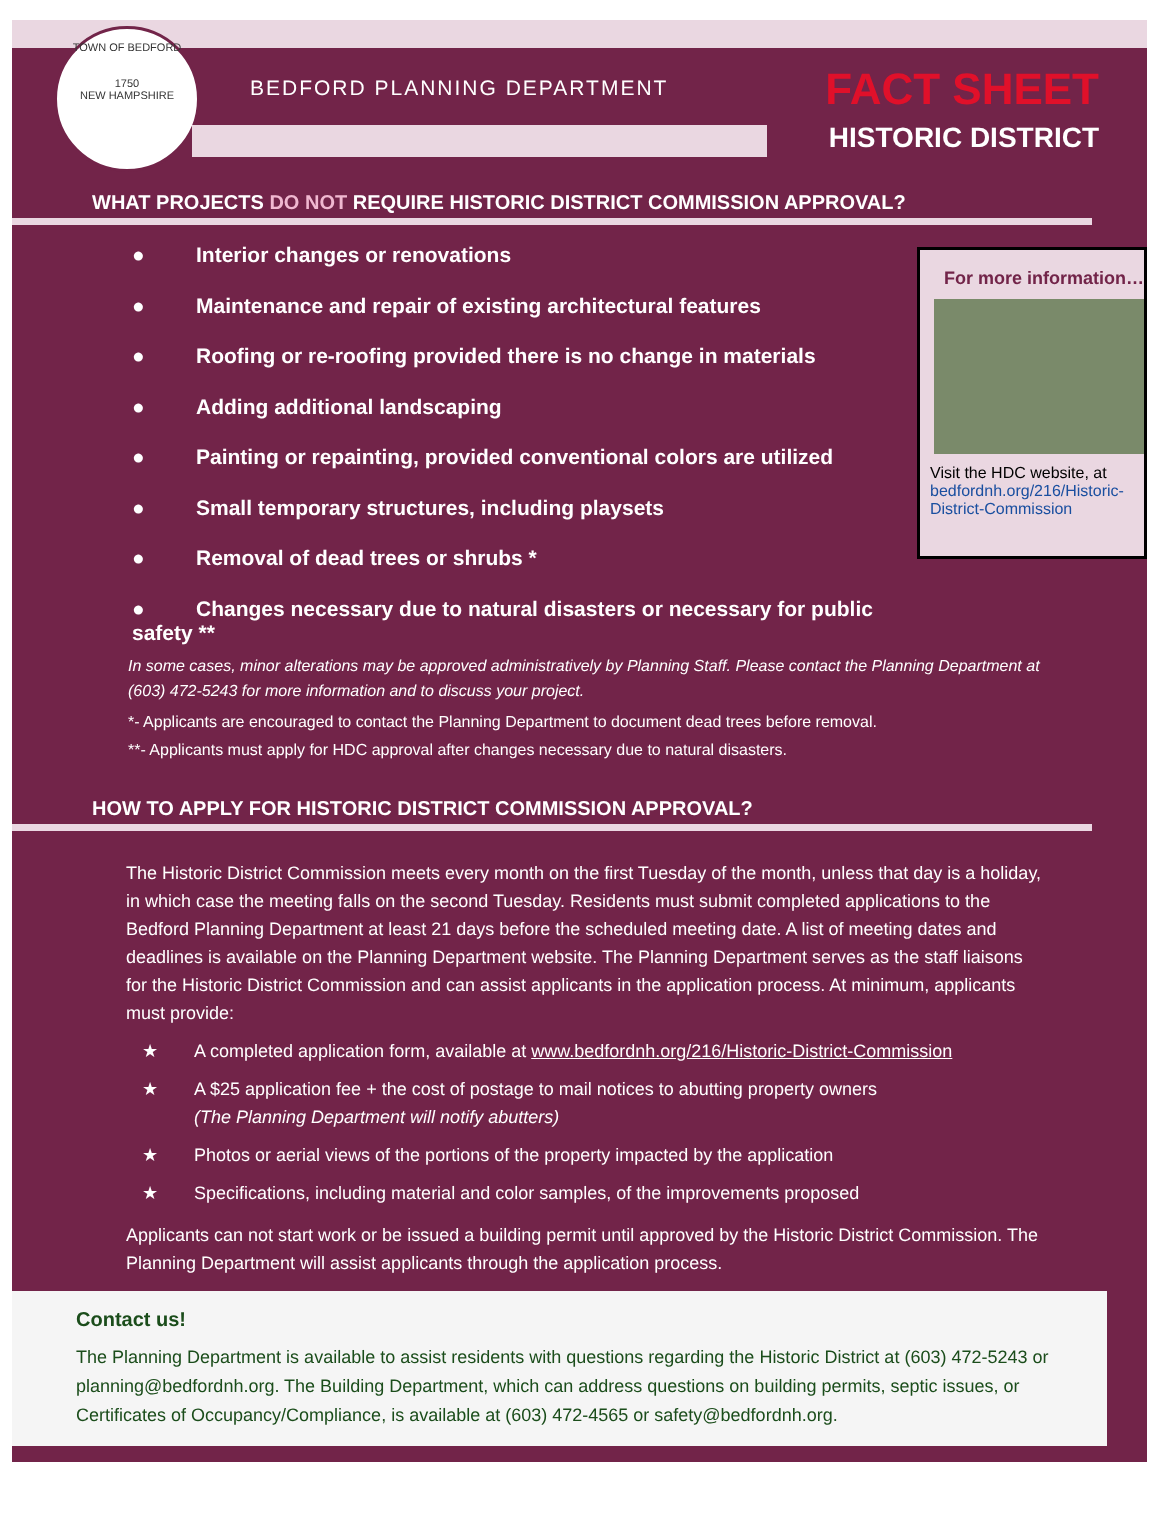TOWN OF BEDFORD
1750
NEW HAMPSHIRE
BEDFORD PLANNING DEPARTMENT FACT SHEET
HISTORIC DISTRICT
WHAT PROJECTS DO NOT REQUIRE HISTORIC DISTRICT COMMISSION APPROVAL?
● Interior changes or renovations
● Maintenance and repair of existing architectural features
● Roofing or re-roofing provided there is no change in materials
● Adding additional landscaping
● Painting or repainting, provided conventional colors are utilized
● Small temporary structures, including playsets
● Removal of dead trees or shrubs *
● Changes necessary due to natural disasters or necessary for public safety **
For more information…
Visit the HDC website, at bedfordnh.org/216/Historic-District-Commission
In some cases, minor alterations may be approved administratively by Planning Staff. Please contact the Planning Department at (603) 472-5243 for more information and to discuss your project.
*- Applicants are encouraged to contact the Planning Department to document dead trees before removal.
**- Applicants must apply for HDC approval after changes necessary due to natural disasters.
HOW TO APPLY FOR HISTORIC DISTRICT COMMISSION APPROVAL?
The Historic District Commission meets every month on the first Tuesday of the month, unless that day is a holiday, in which case the meeting falls on the second Tuesday. Residents must submit completed applications to the Bedford Planning Department at least 21 days before the scheduled meeting date. A list of meeting dates and deadlines is available on the Planning Department website. The Planning Department serves as the staff liaisons for the Historic District Commission and can assist applicants in the application process. At minimum, applicants must provide:
★ A completed application form, available at www.bedfordnh.org/216/Historic-District-Commission
★ A $25 application fee + the cost of postage to mail notices to abutting property owners
(The Planning Department will notify abutters)
★ Photos or aerial views of the portions of the property impacted by the application
★ Specifications, including material and color samples, of the improvements proposed
Applicants can not start work or be issued a building permit until approved by the Historic District Commission. The Planning Department will assist applicants through the application process.
Contact us!
The Planning Department is available to assist residents with questions regarding the Historic District at (603) 472-5243 or planning@bedfordnh.org. The Building Department, which can address questions on building permits, septic issues, or Certificates of Occupancy/Compliance, is available at (603) 472-4565 or safety@bedfordnh.org.